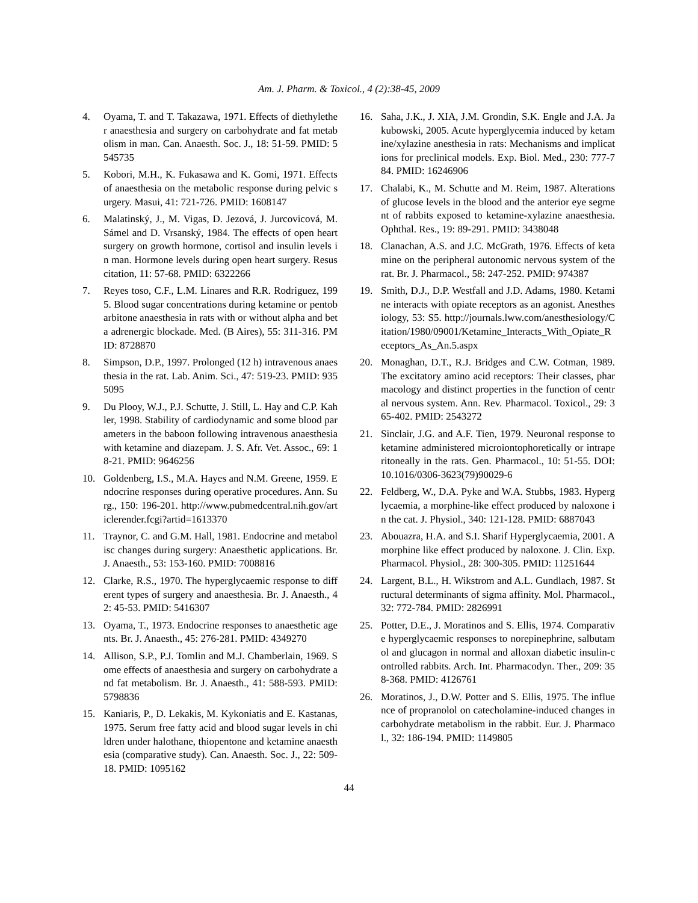Am. J. Pharm. & Toxicol., 4 (2):38-45, 2009
4. Oyama, T. and T. Takazawa, 1971. Effects of diethylether anaesthesia and surgery on carbohydrate and fat metabolism in man. Can. Anaesth. Soc. J., 18: 51-59. PMID: 5545735
5. Kobori, M.H., K. Fukasawa and K. Gomi, 1971. Effects of anaesthesia on the metabolic response during pelvic surgery. Masui, 41: 721-726. PMID: 1608147
6. Malatinský, J., M. Vigas, D. Jezová, J. Jurcovicová, M. Sámel and D. Vrsanský, 1984. The effects of open heart surgery on growth hormone, cortisol and insulin levels in man. Hormone levels during open heart surgery. Resuscitation, 11: 57-68. PMID: 6322266
7. Reyes toso, C.F., L.M. Linares and R.R. Rodriguez, 1995. Blood sugar concentrations during ketamine or pentobarbitone anaesthesia in rats with or without alpha and beta adrenergic blockade. Med. (B Aires), 55: 311-316. PMID: 8728870
8. Simpson, D.P., 1997. Prolonged (12 h) intravenous anaesthesia in the rat. Lab. Anim. Sci., 47: 519-23. PMID: 9355095
9. Du Plooy, W.J., P.J. Schutte, J. Still, L. Hay and C.P. Kahler, 1998. Stability of cardiodynamic and some blood parameters in the baboon following intravenous anaesthesia with ketamine and diazepam. J. S. Afr. Vet. Assoc., 69: 18-21. PMID: 9646256
10. Goldenberg, I.S., M.A. Hayes and N.M. Greene, 1959. Endocrine responses during operative procedures. Ann. Surg., 150: 196-201. http://www.pubmedcentral.nih.gov/articlerender.fcgi?artid=1613370
11. Traynor, C. and G.M. Hall, 1981. Endocrine and metabolisc changes during surgery: Anaesthetic applications. Br. J. Anaesth., 53: 153-160. PMID: 7008816
12. Clarke, R.S., 1970. The hyperglycaemic response to different types of surgery and anaesthesia. Br. J. Anaesth., 42: 45-53. PMID: 5416307
13. Oyama, T., 1973. Endocrine responses to anaesthetic agents. Br. J. Anaesth., 45: 276-281. PMID: 4349270
14. Allison, S.P., P.J. Tomlin and M.J. Chamberlain, 1969. Some effects of anaesthesia and surgery on carbohydrate and fat metabolism. Br. J. Anaesth., 41: 588-593. PMID: 5798836
15. Kaniaris, P., D. Lekakis, M. Kykoniatis and E. Kastanas, 1975. Serum free fatty acid and blood sugar levels in children under halothane, thiopentone and ketamine anaesthesia (comparative study). Can. Anaesth. Soc. J., 22: 509-18. PMID: 1095162
16. Saha, J.K., J. XIA, J.M. Grondin, S.K. Engle and J.A. Jakubowski, 2005. Acute hyperglycemia induced by ketamine/xylazine anesthesia in rats: Mechanisms and implications for preclinical models. Exp. Biol. Med., 230: 777-784. PMID: 16246906
17. Chalabi, K., M. Schutte and M. Reim, 1987. Alterations of glucose levels in the blood and the anterior eye segment of rabbits exposed to ketamine-xylazine anaesthesia. Ophthal. Res., 19: 89-291. PMID: 3438048
18. Clanachan, A.S. and J.C. McGrath, 1976. Effects of ketamine on the peripheral autonomic nervous system of the rat. Br. J. Pharmacol., 58: 247-252. PMID: 974387
19. Smith, D.J., D.P. Westfall and J.D. Adams, 1980. Ketamine interacts with opiate receptors as an agonist. Anesthesiology, 53: S5. http://journals.lww.com/anesthesiology/Citation/1980/09001/Ketamine_Interacts_With_Opiate_Receptors_As_An.5.aspx
20. Monaghan, D.T., R.J. Bridges and C.W. Cotman, 1989. The excitatory amino acid receptors: Their classes, pharmacology and distinct properties in the function of central nervous system. Ann. Rev. Pharmacol. Toxicol., 29: 365-402. PMID: 2543272
21. Sinclair, J.G. and A.F. Tien, 1979. Neuronal response to ketamine administered microiontophoretically or intraperitoneally in the rats. Gen. Pharmacol., 10: 51-55. DOI: 10.1016/0306-3623(79)90029-6
22. Feldberg, W., D.A. Pyke and W.A. Stubbs, 1983. Hyperglycaemia, a morphine-like effect produced by naloxone in the cat. J. Physiol., 340: 121-128. PMID: 6887043
23. Abouazra, H.A. and S.I. Sharif Hyperglycaemia, 2001. A morphine like effect produced by naloxone. J. Clin. Exp. Pharmacol. Physiol., 28: 300-305. PMID: 11251644
24. Largent, B.L., H. Wikstrom and A.L. Gundlach, 1987. Structural determinants of sigma affinity. Mol. Pharmacol., 32: 772-784. PMID: 2826991
25. Potter, D.E., J. Moratinos and S. Ellis, 1974. Comparative hyperglycaemic responses to norepinephrine, salbutamol and glucagon in normal and alloxan diabetic insulin-controlled rabbits. Arch. Int. Pharmacodyn. Ther., 209: 358-368. PMID: 4126761
26. Moratinos, J., D.W. Potter and S. Ellis, 1975. The influence of propranolol on catecholamine-induced changes in carbohydrate metabolism in the rabbit. Eur. J. Pharmacol., 32: 186-194. PMID: 1149805
44